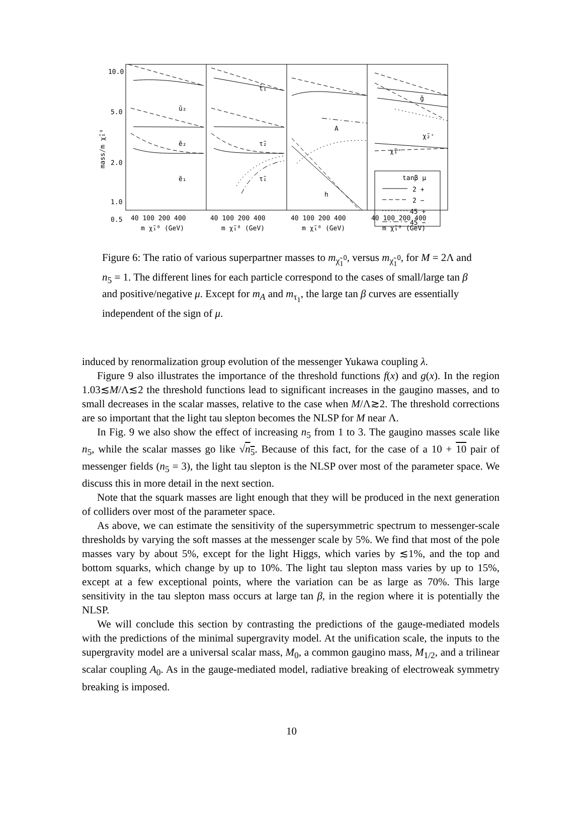10.0
5.0
2.0
1.0
ũ₂
ẽ₂
ẽ₁
t̃₁
τ̃₂
τ̃₁
A
g̃
χ̃₂⁺
χ̃₁⁺
tanβ μ
2 +
2 −
45 +
45 −
40 100 200 400
40 100 200 400
40 100 200 400
40 100 200 400
m χ̃₁⁰ (GeV)
m χ̃₁⁰ (GeV)
m χ̃₁⁰ (GeV)
m χ̃₁⁰ (GeV)
mass/m χ̃₁⁰
h
0.5
Figure 6: The ratio of various superpartner masses to m<sub>χ̃<sub>1</sub><sup>0</sup></sub>, versus m<sub>χ̃<sub>1</sub><sup>0</sup></sub>, for M = 2Λ and n<sub>5</sub> = 1. The different lines for each particle correspond to the cases of small/large tan β and positive/negative μ. Except for m<sub>A</sub> and m<sub>τ<sub>1</sub></sub>, the large tan β curves are essentially independent of the sign of μ.
induced by renormalization group evolution of the messenger Yukawa coupling λ.
Figure 9 also illustrates the importance of the threshold functions f(x) and g(x). In the region 1.03≲M/Λ≲2 the threshold functions lead to significant increases in the gaugino masses, and to small decreases in the scalar masses, relative to the case when M/Λ≳2. The threshold corrections are so important that the light tau slepton becomes the NLSP for M near Λ.
In Fig. 9 we also show the effect of increasing n<sub>5</sub> from 1 to 3. The gaugino masses scale like n<sub>5</sub>, while the scalar masses go like √n<sub>5</sub>. Because of this fact, for the case of a 10 + 10 pair of messenger fields (n<sub>5</sub> = 3), the light tau slepton is the NLSP over most of the parameter space. We discuss this in more detail in the next section.
Note that the squark masses are light enough that they will be produced in the next generation of colliders over most of the parameter space.
As above, we can estimate the sensitivity of the supersymmetric spectrum to messenger-scale thresholds by varying the soft masses at the messenger scale by 5%. We find that most of the pole masses vary by about 5%, except for the light Higgs, which varies by ≲1%, and the top and bottom squarks, which change by up to 10%. The light tau slepton mass varies by up to 15%, except at a few exceptional points, where the variation can be as large as 70%. This large sensitivity in the tau slepton mass occurs at large tan β, in the region where it is potentially the NLSP.
We will conclude this section by contrasting the predictions of the gauge-mediated models with the predictions of the minimal supergravity model. At the unification scale, the inputs to the supergravity model are a universal scalar mass, M<sub>0</sub>, a common gaugino mass, M<sub>1/2</sub>, and a trilinear scalar coupling A<sub>0</sub>. As in the gauge-mediated model, radiative breaking of electroweak symmetry breaking is imposed.
10